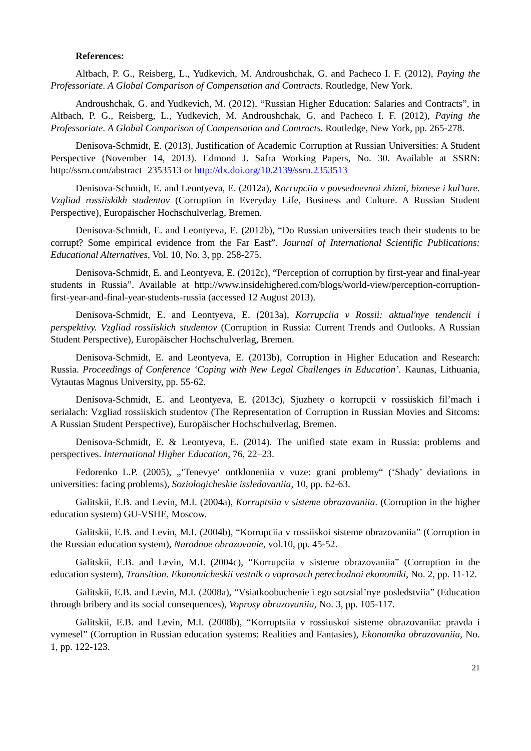References:
Altbach, P. G., Reisberg, L., Yudkevich, M. Androushchak, G. and Pacheco I. F. (2012), Paying the Professoriate. A Global Comparison of Compensation and Contracts. Routledge, New York.
Androushchak, G. and Yudkevich, M. (2012), “Russian Higher Education: Salaries and Contracts”, in Altbach, P. G., Reisberg, L., Yudkevich, M. Androushchak, G. and Pacheco I. F. (2012), Paying the Professoriate. A Global Comparison of Compensation and Contracts. Routledge, New York, pp. 265-278.
Denisova-Schmidt, E. (2013), Justification of Academic Corruption at Russian Universities: A Student Perspective (November 14, 2013). Edmond J. Safra Working Papers, No. 30. Available at SSRN: http://ssrn.com/abstract=2353513 or http://dx.doi.org/10.2139/ssrn.2353513
Denisova-Schmidt, E. and Leontyeva, E. (2012a), Korrupciia v povsednevnoi zhizni, biznese i kul’ture. Vzgliad rossiiskikh studentov (Corruption in Everyday Life, Business and Culture. A Russian Student Perspective), Europäischer Hochschulverlag, Bremen.
Denisova-Schmidt, E. and Leontyeva, E. (2012b), “Do Russian universities teach their students to be corrupt? Some empirical evidence from the Far East”. Journal of International Scientific Publications: Educational Alternatives, Vol. 10, No. 3, pp. 258-275.
Denisova-Schmidt, E. and Leontyeva, E. (2012c), “Perception of corruption by first-year and final-year students in Russia”. Available at http://www.insidehighered.com/blogs/world-view/perception-corruption-first-year-and-final-year-students-russia (accessed 12 August 2013).
Denisova-Schmidt, E. and Leontyeva, E. (2013a), Korrupciia v Rossii: aktual'nye tendencii i perspektivy. Vzgliad rossiiskich studentov (Corruption in Russia: Current Trends and Outlooks. A Russian Student Perspective), Europäischer Hochschulverlag, Bremen.
Denisova-Schmidt, E. and Leontyeva, E. (2013b), Corruption in Higher Education and Research: Russia. Proceedings of Conference ‘Coping with New Legal Challenges in Education’. Kaunas, Lithuania, Vytautas Magnus University, pp. 55-62.
Denisova-Schmidt, E. and Leontyeva, E. (2013c), Sjuzhety o korrupcii v rossiiskich fil’mach i serialach: Vzgliad rossiiskich studentov (The Representation of Corruption in Russian Movies and Sitcoms: A Russian Student Perspective), Europäischer Hochschulverlag, Bremen.
Denisova-Schmidt, E. & Leontyeva, E. (2014). The unified state exam in Russia: problems and perspectives. International Higher Education, 76, 22–23.
Fedorenko L.P. (2005), „‘Tenevye‘ ontkloneniia v vuze: grani problemy“ (‘Shady’ deviations in universities: facing problems), Soziologicheskie issledovaniia, 10, pp. 62-63.
Galitskii, E.B. and Levin, M.I. (2004a), Korruptsiia v sisteme obrazovaniia. (Corruption in the higher education system) GU-VSHE, Moscow.
Galitskii, E.B. and Levin, M.I. (2004b), “Korrupciia v rossiiskoi sisteme obrazovaniia” (Corruption in the Russian education system), Narodnoe obrazovanie, vol.10, pp. 45-52.
Galitskii, E.B. and Levin, M.I. (2004c), “Korrupciia v sisteme obrazovaniia” (Corruption in the education system), Transition. Ekonomicheskii vestnik o voprosach perechodnoi ekonomiki, No. 2, pp. 11-12.
Galitskii, E.B. and Levin, M.I. (2008a), “Vsiatkoobuchenie i ego sotzsial’nye posledstviia” (Education through bribery and its social consequences), Voprosy obrazovaniia, No. 3, pp. 105-117.
Galitskii, E.B. and Levin, M.I. (2008b), “Korruptsiia v rossiuskoi sisteme obrazovaniia: pravda i vymesel” (Corruption in Russian education systems: Realities and Fantasies), Ekonomika obrazovaniia, No. 1, pp. 122-123.
21